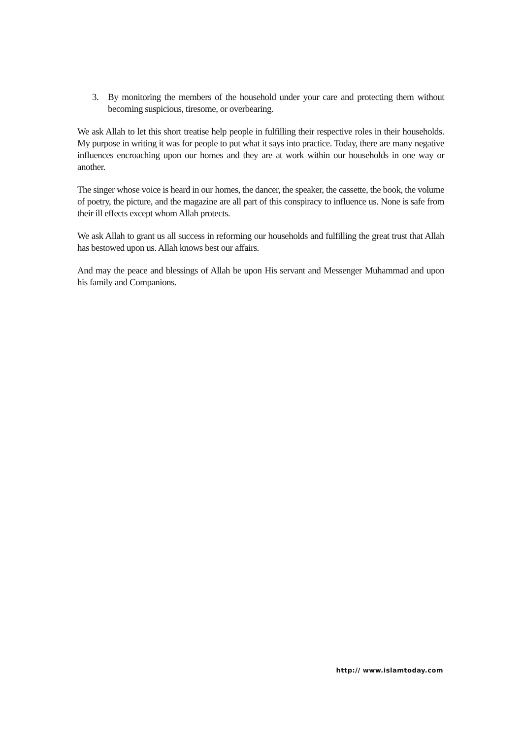3. By monitoring the members of the household under your care and protecting them without becoming suspicious, tiresome, or overbearing.
We ask Allah to let this short treatise help people in fulfilling their respective roles in their households. My purpose in writing it was for people to put what it says into practice. Today, there are many negative influences encroaching upon our homes and they are at work within our households in one way or another.
The singer whose voice is heard in our homes, the dancer, the speaker, the cassette, the book, the volume of poetry, the picture, and the magazine are all part of this conspiracy to influence us. None is safe from their ill effects except whom Allah protects.
We ask Allah to grant us all success in reforming our households and fulfilling the great trust that Allah has bestowed upon us. Allah knows best our affairs.
And may the peace and blessings of Allah be upon His servant and Messenger Muhammad and upon his family and Companions.
http:// www.islamtoday.com